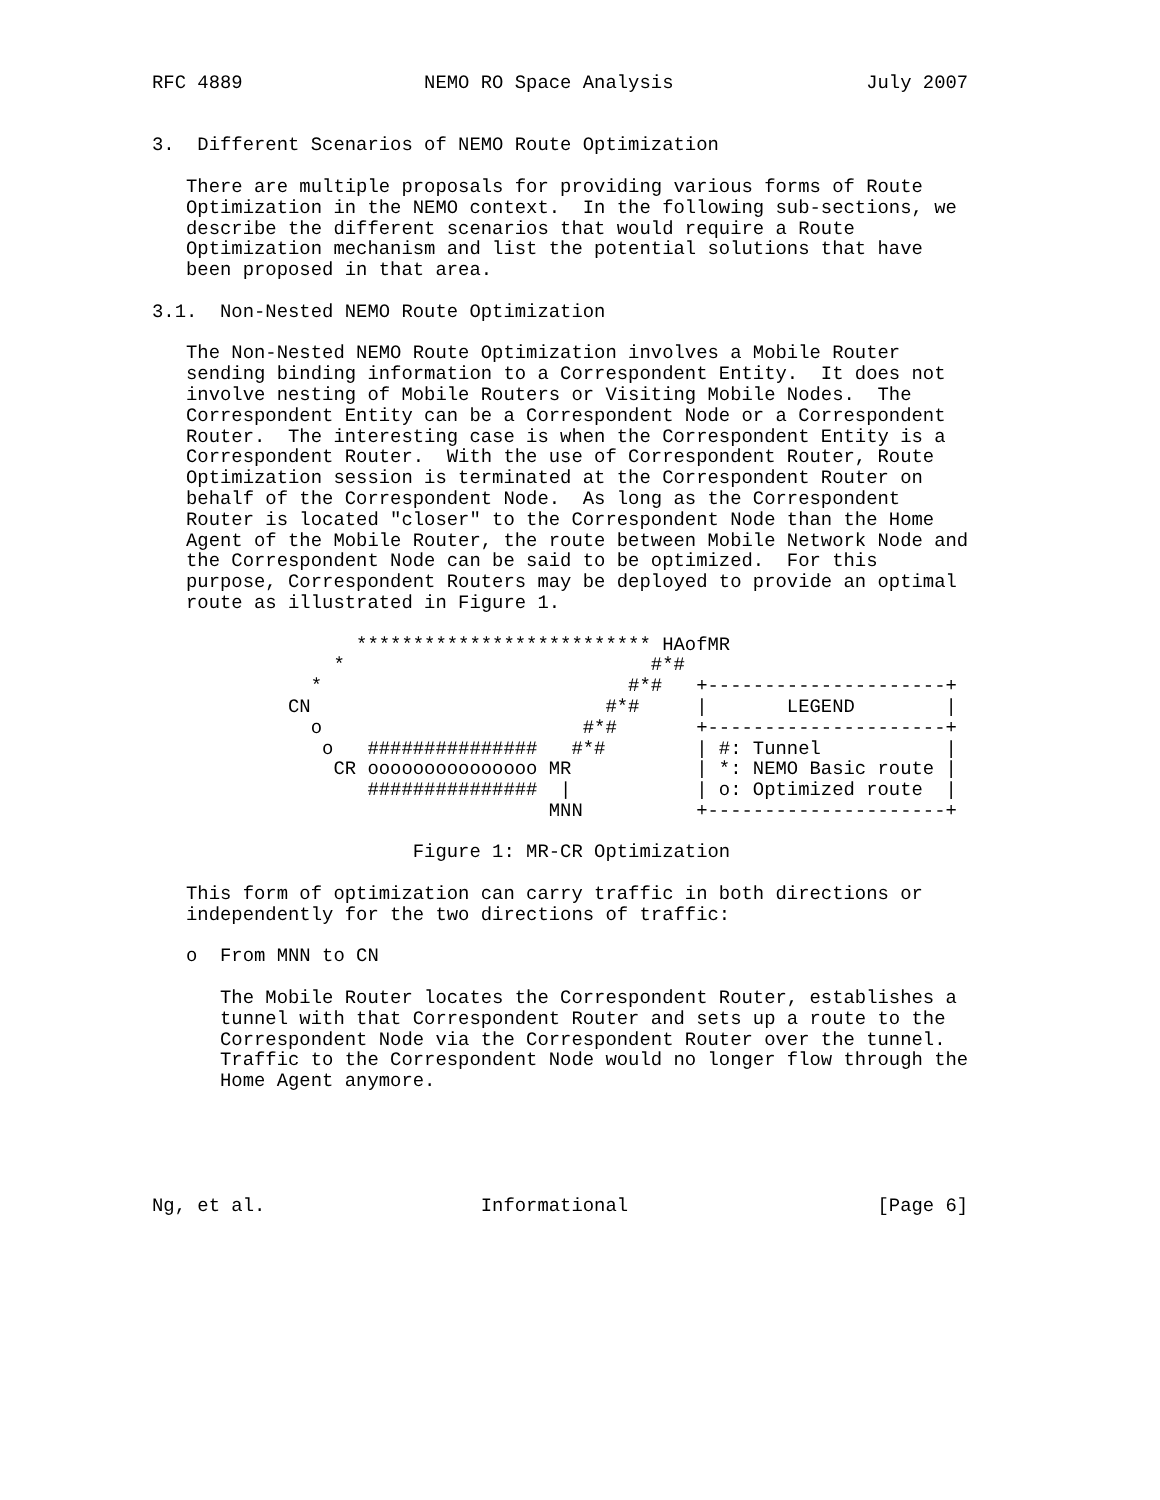RFC 4889                NEMO RO Space Analysis                 July 2007


3.  Different Scenarios of NEMO Route Optimization

   There are multiple proposals for providing various forms of Route
   Optimization in the NEMO context.  In the following sub-sections, we
   describe the different scenarios that would require a Route
   Optimization mechanism and list the potential solutions that have
   been proposed in that area.

3.1.  Non-Nested NEMO Route Optimization

   The Non-Nested NEMO Route Optimization involves a Mobile Router
   sending binding information to a Correspondent Entity.  It does not
   involve nesting of Mobile Routers or Visiting Mobile Nodes.  The
   Correspondent Entity can be a Correspondent Node or a Correspondent
   Router.  The interesting case is when the Correspondent Entity is a
   Correspondent Router.  With the use of Correspondent Router, Route
   Optimization session is terminated at the Correspondent Router on
   behalf of the Correspondent Node.  As long as the Correspondent
   Router is located "closer" to the Correspondent Node than the Home
   Agent of the Mobile Router, the route between Mobile Network Node and
   the Correspondent Node can be said to be optimized.  For this
   purpose, Correspondent Routers may be deployed to provide an optimal
   route as illustrated in Figure 1.

                  ************************** HAofMR
                *                           #*#
              *                           #*#   +---------------------+
            CN                          #*#     |       LEGEND        |
              o                       #*#       +---------------------+
               o   ###############   #*#        | #: Tunnel           |
                CR ooooooooooooooo MR           | *: NEMO Basic route |
                   ###############  |           | o: Optimized route  |
                                   MNN          +---------------------+

                       Figure 1: MR-CR Optimization

   This form of optimization can carry traffic in both directions or
   independently for the two directions of traffic:

   o  From MNN to CN

      The Mobile Router locates the Correspondent Router, establishes a
      tunnel with that Correspondent Router and sets up a route to the
      Correspondent Node via the Correspondent Router over the tunnel.
      Traffic to the Correspondent Node would no longer flow through the
      Home Agent anymore.





Ng, et al.                   Informational                      [Page 6]